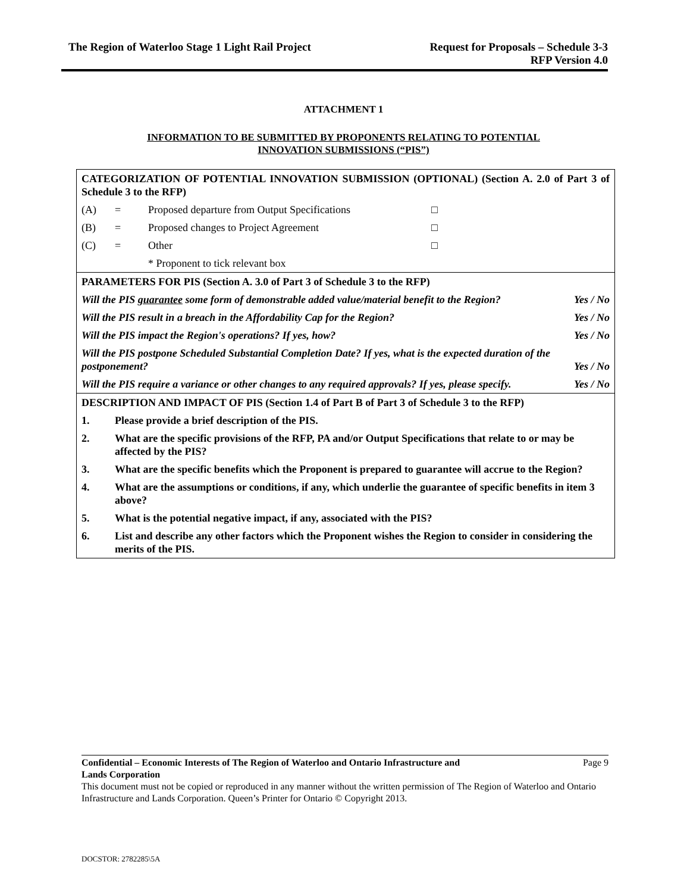The Region of Waterloo Stage 1 Light Rail Project
Request for Proposals – Schedule 3-3
RFP Version 4.0
ATTACHMENT 1
INFORMATION TO BE SUBMITTED BY PROPONENTS RELATING TO POTENTIAL
INNOVATION SUBMISSIONS (“PIS”)
| CATEGORIZATION OF POTENTIAL INNOVATION SUBMISSION (OPTIONAL) (Section A. 2.0 of Part 3 of Schedule 3 to the RFP) | | | | |
| (A) | = | Proposed departure from Output Specifications | □ | |
| (B) | = | Proposed changes to Project Agreement | □ | |
| (C) | = | Other | □ | |
| | | * Proponent to tick relevant box | | |
| PARAMETERS FOR PIS (Section A. 3.0 of Part 3 of Schedule 3 to the RFP) | | | | |
| Will the PIS guarantee some form of demonstrable added value/material benefit to the Region? | | | | Yes / No |
| Will the PIS result in a breach in the Affordability Cap for the Region? | | | | Yes / No |
| Will the PIS impact the Region's operations? If yes, how? | | | | Yes / No |
| Will the PIS postpone Scheduled Substantial Completion Date? If yes, what is the expected duration of the postponement? | | | | Yes / No |
| Will the PIS require a variance or other changes to any required approvals? If yes, please specify. | | | | Yes / No |
| DESCRIPTION AND IMPACT OF PIS (Section 1.4 of Part B of Part 3 of Schedule 3 to the RFP) | | | | |
| 1. | Please provide a brief description of the PIS. | | | |
| 2. | What are the specific provisions of the RFP, PA and/or Output Specifications that relate to or may be affected by the PIS? | | | |
| 3. | What are the specific benefits which the Proponent is prepared to guarantee will accrue to the Region? | | | |
| 4. | What are the assumptions or conditions, if any, which underlie the guarantee of specific benefits in item 3 above? | | | |
| 5. | What is the potential negative impact, if any, associated with the PIS? | | | |
| 6. | List and describe any other factors which the Proponent wishes the Region to consider in considering the merits of the PIS. | | | |
Confidential – Economic Interests of The Region of Waterloo and Ontario Infrastructure and
Lands Corporation
Page 9
This document must not be copied or reproduced in any manner without the written permission of The Region of Waterloo and Ontario Infrastructure and Lands Corporation. Queen’s Printer for Ontario © Copyright 2013.
DOCSTOR: 2782285\5A